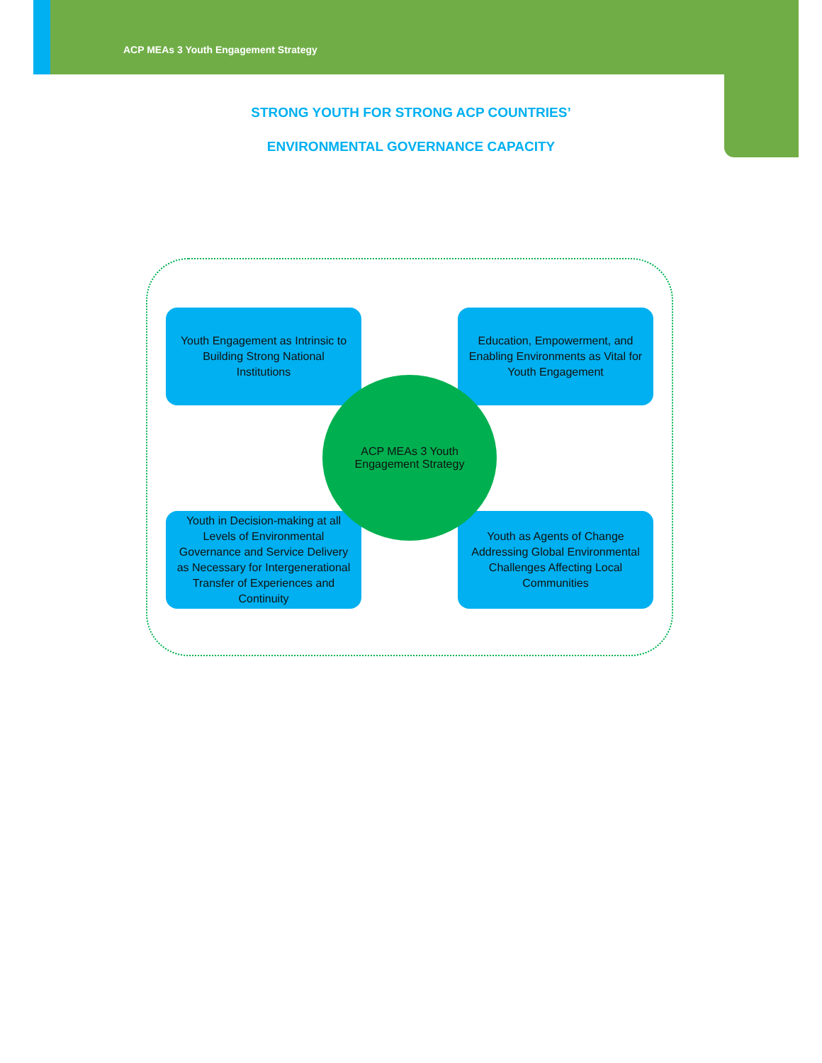ACP MEAs 3 Youth Engagement Strategy
STRONG YOUTH FOR STRONG ACP COUNTRIES’
ENVIRONMENTAL GOVERNANCE CAPACITY
Youth Engagement as Intrinsic to Building Strong National Institutions
Education, Empowerment, and Enabling Environments as Vital for Youth Engagement
Youth in Decision-making at all Levels of Environmental Governance and Service Delivery as Necessary for Intergenerational Transfer of Experiences and Continuity
Youth as Agents of Change Addressing Global Environmental Challenges Affecting Local Communities
ACP MEAs 3 Youth
Engagement Strategy